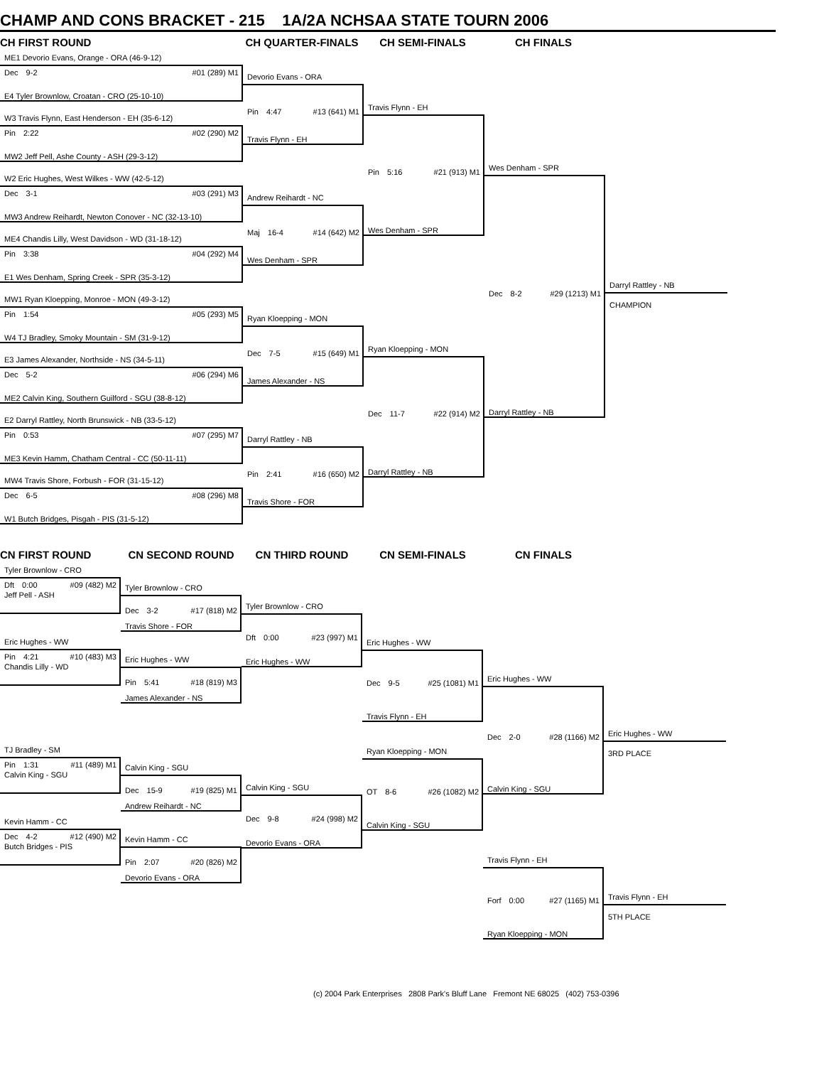CHAMP AND CONS BRACKET - 215 1A/2A NCHSAA STATE TOURN 2006
CH FIRST ROUND CH QUARTER-FINALS CH SEMI-FINALS CH FINALS
ME1 Devorio Evans, Orange - ORA (46-9-12)
Dec 9-2 #01 (289) M1
E4 Tyler Brownlow, Croatan - CRO (25-10-10)
W3 Travis Flynn, East Henderson - EH (35-6-12)
Pin 2:22 #02 (290) M2
MW2 Jeff Pell, Ashe County - ASH (29-3-12)
W2 Eric Hughes, West Wilkes - WW (42-5-12)
Dec 3-1 #03 (291) M3
MW3 Andrew Reihardt, Newton Conover - NC (32-13-10)
ME4 Chandis Lilly, West Davidson - WD (31-18-12)
Pin 3:38 #04 (292) M4
E1 Wes Denham, Spring Creek - SPR (35-3-12)
MW1 Ryan Kloepping, Monroe - MON (49-3-12)
Pin 1:54 #05 (293) M5
W4 TJ Bradley, Smoky Mountain - SM (31-9-12)
E3 James Alexander, Northside - NS (34-5-11)
Dec 5-2 #06 (294) M6
ME2 Calvin King, Southern Guilford - SGU (38-8-12)
E2 Darryl Rattley, North Brunswick - NB (33-5-12)
Pin 0:53 #07 (295) M7
ME3 Kevin Hamm, Chatham Central - CC (50-11-11)
MW4 Travis Shore, Forbush - FOR (31-15-12)
Dec 6-5 #08 (296) M8
W1 Butch Bridges, Pisgah - PIS (31-5-12)
Devorio Evans - ORA
Pin 4:47 #13 (641) M1
Travis Flynn - EH
Andrew Reihardt - NC
Maj 16-4 #14 (642) M2
Wes Denham - SPR
Ryan Kloepping - MON
Dec 7-5 #15 (649) M1
James Alexander - NS
Darryl Rattley - NB
Pin 2:41 #16 (650) M2
Travis Shore - FOR
Travis Flynn - EH
Pin 5:16 #21 (913) M1
Wes Denham - SPR
Ryan Kloepping - MON
Dec 11-7 #22 (914) M2
Darryl Rattley - NB
Wes Denham - SPR
Dec 8-2 #29 (1213) M1
Darryl Rattley - NB
Darryl Rattley - NB
CHAMPION
CN FIRST ROUND CN SECOND ROUND CN THIRD ROUND CN SEMI-FINALS CN FINALS
Tyler Brownlow - CRO
Dft 0:00 #09 (482) M2
Jeff Pell - ASH
Eric Hughes - WW
Pin 4:21 #10 (483) M3
Chandis Lilly - WD
TJ Bradley - SM
Pin 1:31 #11 (489) M1
Calvin King - SGU
Kevin Hamm - CC
Dec 4-2 #12 (490) M2
Butch Bridges - PIS
Tyler Brownlow - CRO
Dec 3-2 #17 (818) M2
Travis Shore - FOR
Eric Hughes - WW
Pin 5:41 #18 (819) M3
James Alexander - NS
Calvin King - SGU
Dec 15-9 #19 (825) M1
Andrew Reihardt - NC
Kevin Hamm - CC
Pin 2:07 #20 (826) M2
Devorio Evans - ORA
Tyler Brownlow - CRO
Dft 0:00 #23 (997) M1
Eric Hughes - WW
Calvin King - SGU
Dec 9-8 #24 (998) M2
Devorio Evans - ORA
Eric Hughes - WW
Dec 9-5 #25 (1081) M1
Travis Flynn - EH
Ryan Kloepping - MON
OT 8-6 #26 (1082) M2
Calvin King - SGU
Eric Hughes - WW
Dec 2-0 #28 (1166) M2
Calvin King - SGU
Travis Flynn - EH
Forf 0:00 #27 (1165) M1
Ryan Kloepping - MON
Eric Hughes - WW
3RD PLACE
Travis Flynn - EH
5TH PLACE
(c) 2004 Park Enterprises 2808 Park's Bluff Lane Fremont NE 68025 (402) 753-0396